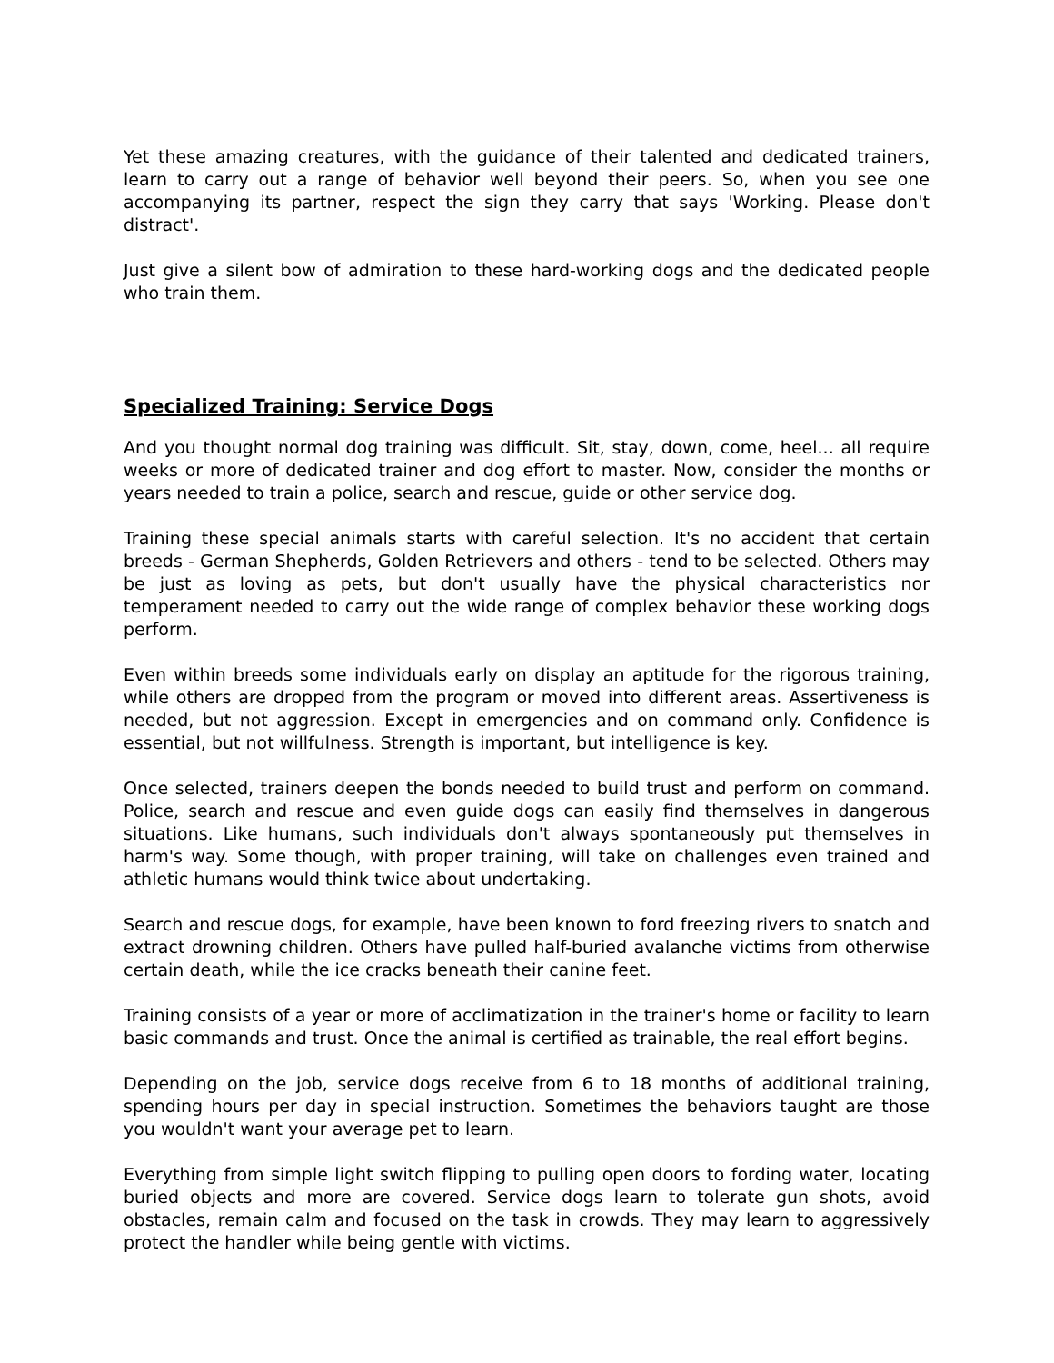Yet these amazing creatures, with the guidance of their talented and dedicated trainers, learn to carry out a range of behavior well beyond their peers. So, when you see one accompanying its partner, respect the sign they carry that says 'Working. Please don't distract'.
Just give a silent bow of admiration to these hard-working dogs and the dedicated people who train them.
Specialized Training: Service Dogs
And you thought normal dog training was difficult. Sit, stay, down, come, heel... all require weeks or more of dedicated trainer and dog effort to master. Now, consider the months or years needed to train a police, search and rescue, guide or other service dog.
Training these special animals starts with careful selection. It's no accident that certain breeds - German Shepherds, Golden Retrievers and others - tend to be selected. Others may be just as loving as pets, but don't usually have the physical characteristics nor temperament needed to carry out the wide range of complex behavior these working dogs perform.
Even within breeds some individuals early on display an aptitude for the rigorous training, while others are dropped from the program or moved into different areas. Assertiveness is needed, but not aggression. Except in emergencies and on command only. Confidence is essential, but not willfulness. Strength is important, but intelligence is key.
Once selected, trainers deepen the bonds needed to build trust and perform on command. Police, search and rescue and even guide dogs can easily find themselves in dangerous situations. Like humans, such individuals don't always spontaneously put themselves in harm's way. Some though, with proper training, will take on challenges even trained and athletic humans would think twice about undertaking.
Search and rescue dogs, for example, have been known to ford freezing rivers to snatch and extract drowning children. Others have pulled half-buried avalanche victims from otherwise certain death, while the ice cracks beneath their canine feet.
Training consists of a year or more of acclimatization in the trainer's home or facility to learn basic commands and trust. Once the animal is certified as trainable, the real effort begins.
Depending on the job, service dogs receive from 6 to 18 months of additional training, spending hours per day in special instruction. Sometimes the behaviors taught are those you wouldn't want your average pet to learn.
Everything from simple light switch flipping to pulling open doors to fording water, locating buried objects and more are covered. Service dogs learn to tolerate gun shots, avoid obstacles, remain calm and focused on the task in crowds. They may learn to aggressively protect the handler while being gentle with victims.